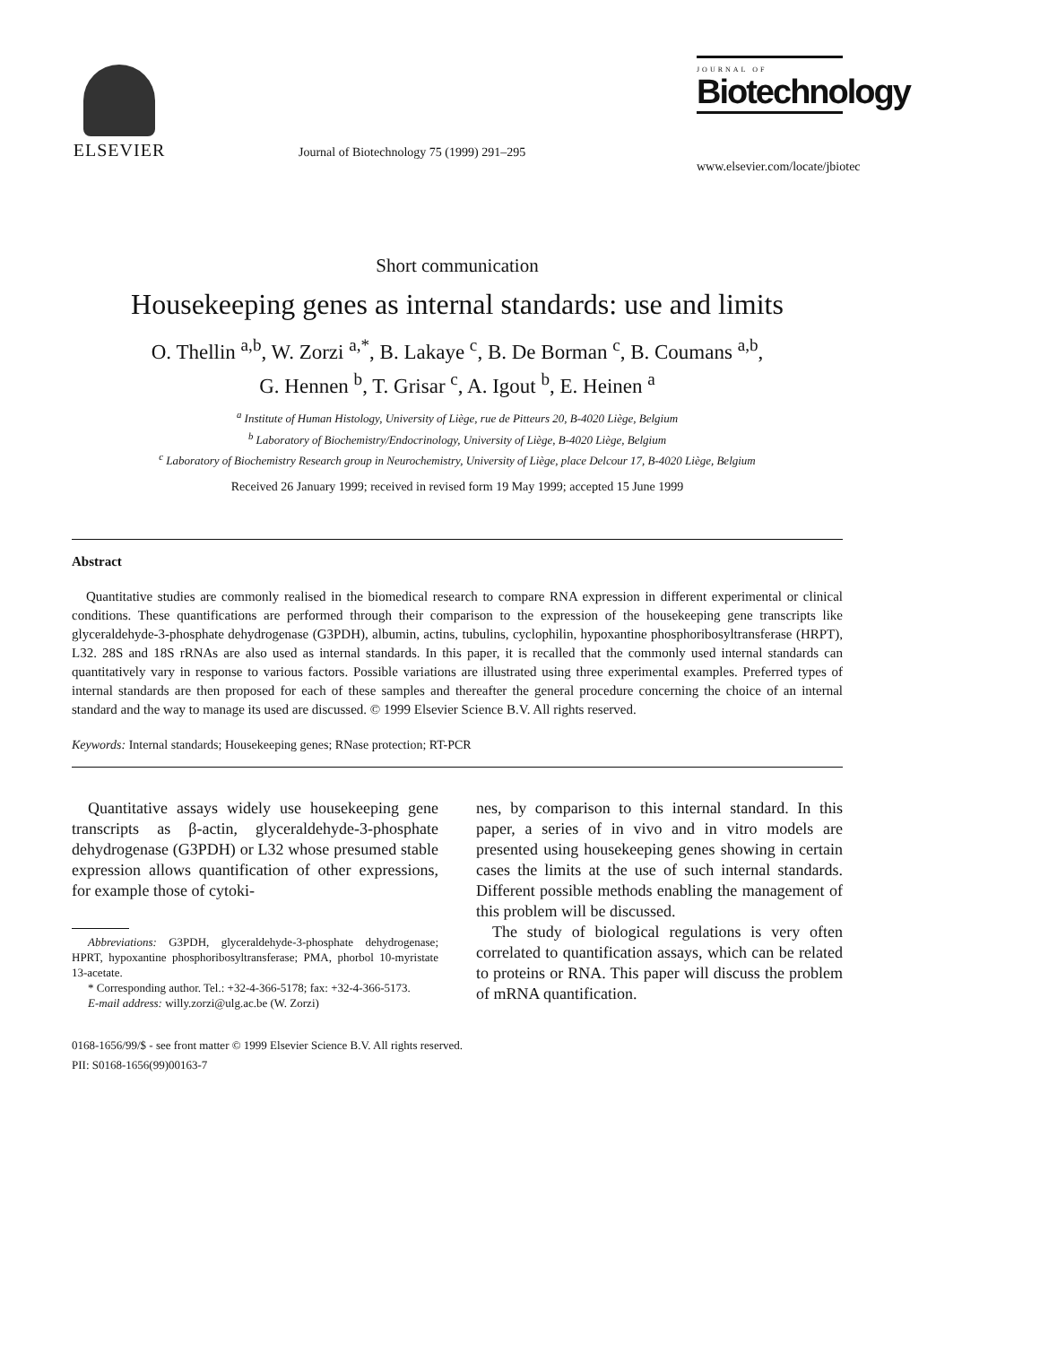ELSEVIER
Journal of Biotechnology 75 (1999) 291–295
JOURNAL OF
Biotechnology
www.elsevier.com/locate/jbiotec
Short communication
Housekeeping genes as internal standards: use and limits
O. Thellin <sup>a,b</sup>, W. Zorzi <sup>a,*</sup>, B. Lakaye <sup>c</sup>, B. De Borman <sup>c</sup>, B. Coumans <sup>a,b</sup>,
G. Hennen <sup>b</sup>, T. Grisar <sup>c</sup>, A. Igout <sup>b</sup>, E. Heinen <sup>a</sup>
<sup>a</sup> Institute of Human Histology, University of Liège, rue de Pitteurs 20, B-4020 Liège, Belgium
<sup>b</sup> Laboratory of Biochemistry/Endocrinology, University of Liège, B-4020 Liège, Belgium
<sup>c</sup> Laboratory of Biochemistry Research group in Neurochemistry, University of Liège, place Delcour 17, B-4020 Liège, Belgium
Received 26 January 1999; received in revised form 19 May 1999; accepted 15 June 1999
Abstract
Quantitative studies are commonly realised in the biomedical research to compare RNA expression in different experimental or clinical conditions. These quantifications are performed through their comparison to the expression of the housekeeping gene transcripts like glyceraldehyde-3-phosphate dehydrogenase (G3PDH), albumin, actins, tubulins, cyclophilin, hypoxantine phosphoribosyltransferase (HRPT), L32. 28S and 18S rRNAs are also used as internal standards. In this paper, it is recalled that the commonly used internal standards can quantitatively vary in response to various factors. Possible variations are illustrated using three experimental examples. Preferred types of internal standards are then proposed for each of these samples and thereafter the general procedure concerning the choice of an internal standard and the way to manage its used are discussed. © 1999 Elsevier Science B.V. All rights reserved.
Keywords: Internal standards; Housekeeping genes; RNase protection; RT-PCR
Quantitative assays widely use housekeeping gene transcripts as β-actin, glyceraldehyde-3-phosphate dehydrogenase (G3PDH) or L32 whose presumed stable expression allows quantification of other expressions, for example those of cytoki-
Abbreviations: G3PDH, glyceraldehyde-3-phosphate dehydrogenase; HPRT, hypoxantine phosphoribosyltransferase; PMA, phorbol 10-myristate 13-acetate.
* Corresponding author. Tel.: +32-4-366-5178; fax: +32-4-366-5173.
E-mail address: willy.zorzi@ulg.ac.be (W. Zorzi)
nes, by comparison to this internal standard. In this paper, a series of in vivo and in vitro models are presented using housekeeping genes showing in certain cases the limits at the use of such internal standards. Different possible methods enabling the management of this problem will be discussed.
The study of biological regulations is very often correlated to quantification assays, which can be related to proteins or RNA. This paper will discuss the problem of mRNA quantification.
0168-1656/99/$ - see front matter © 1999 Elsevier Science B.V. All rights reserved.
PII: S0168-1656(99)00163-7